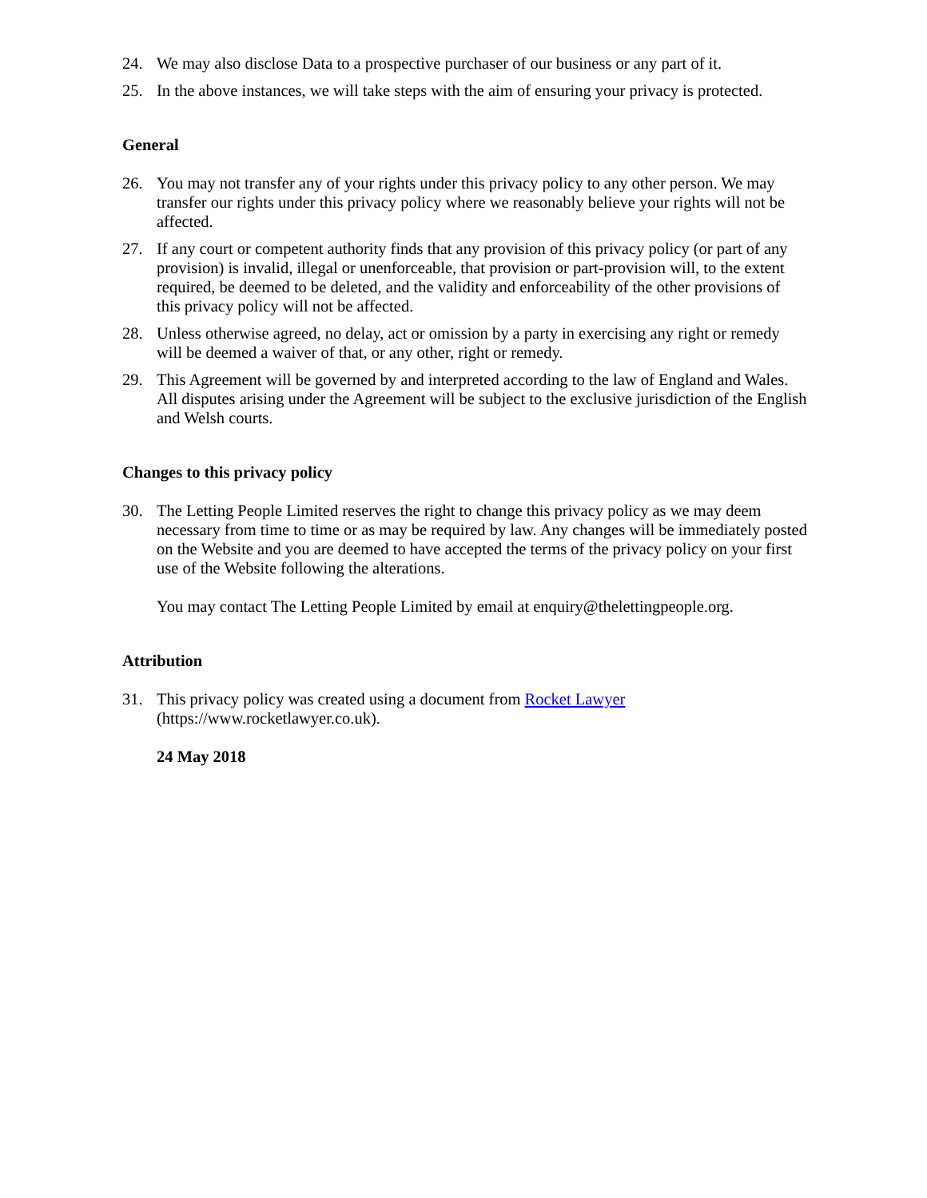24. We may also disclose Data to a prospective purchaser of our business or any part of it.
25. In the above instances, we will take steps with the aim of ensuring your privacy is protected.
General
26. You may not transfer any of your rights under this privacy policy to any other person. We may transfer our rights under this privacy policy where we reasonably believe your rights will not be affected.
27. If any court or competent authority finds that any provision of this privacy policy (or part of any provision) is invalid, illegal or unenforceable, that provision or part-provision will, to the extent required, be deemed to be deleted, and the validity and enforceability of the other provisions of this privacy policy will not be affected.
28. Unless otherwise agreed, no delay, act or omission by a party in exercising any right or remedy will be deemed a waiver of that, or any other, right or remedy.
29. This Agreement will be governed by and interpreted according to the law of England and Wales. All disputes arising under the Agreement will be subject to the exclusive jurisdiction of the English and Welsh courts.
Changes to this privacy policy
30. The Letting People Limited reserves the right to change this privacy policy as we may deem necessary from time to time or as may be required by law. Any changes will be immediately posted on the Website and you are deemed to have accepted the terms of the privacy policy on your first use of the Website following the alterations.
You may contact The Letting People Limited by email at enquiry@thelettingpeople.org.
Attribution
31. This privacy policy was created using a document from Rocket Lawyer (https://www.rocketlawyer.co.uk).
24 May 2018